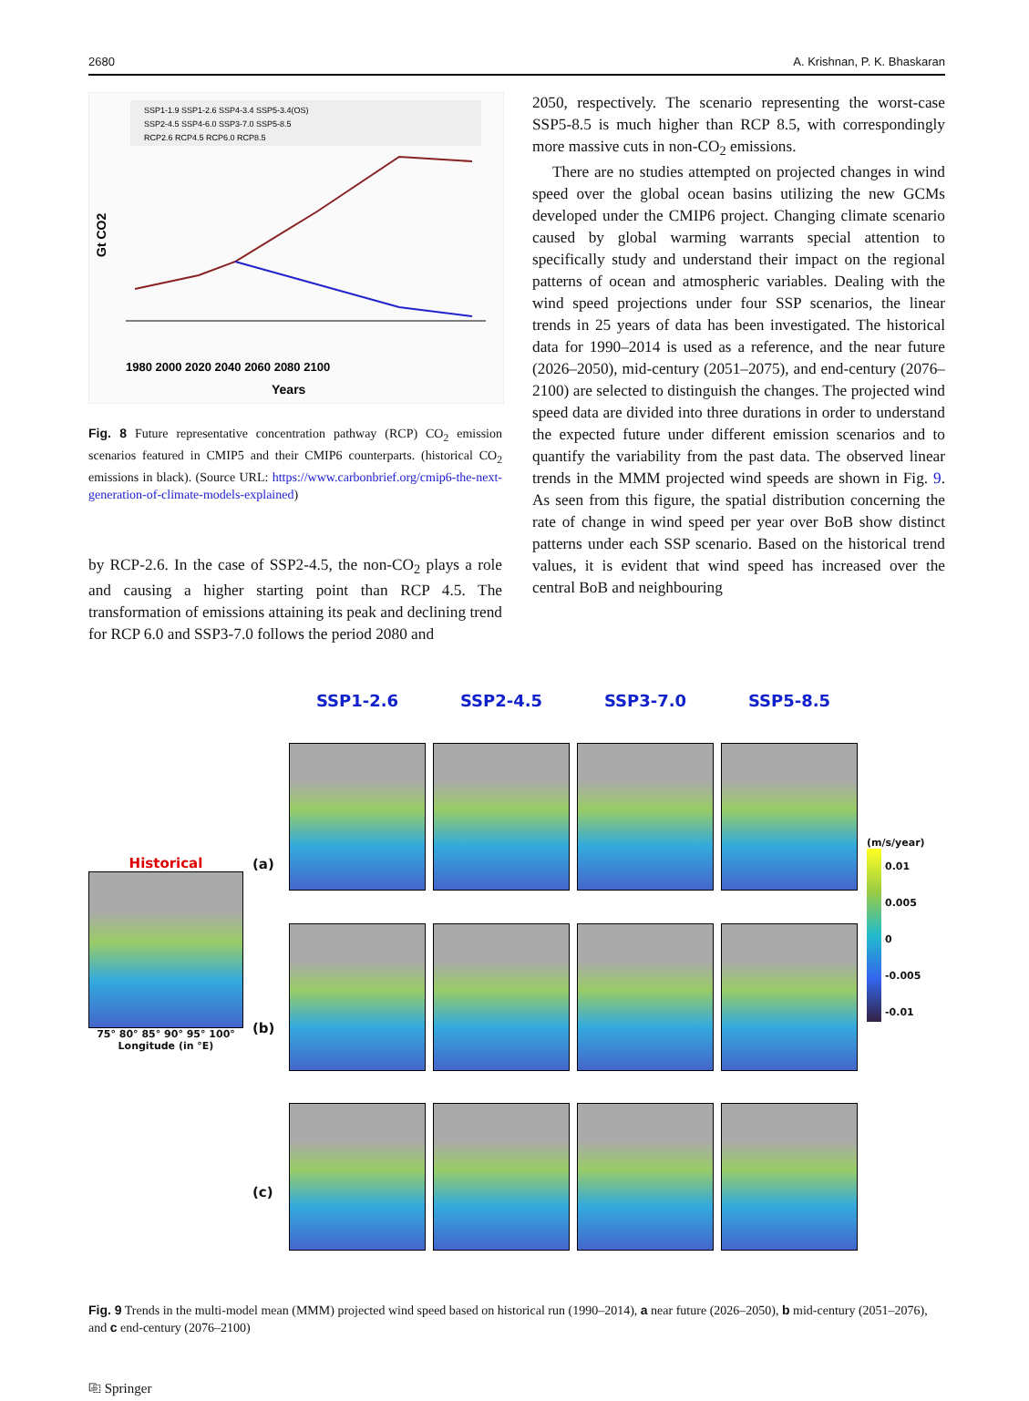2680 A. Krishnan, P. K. Bhaskaran
SSP1-1.9 SSP1-2.6 SSP4-3.4 SSP5-3.4(OS)
SSP2-4.5 SSP4-6.0 SSP3-7.0 SSP5-8.5
RCP2.6 RCP4.5 RCP6.0 RCP8.5
1980 2000 2020 2040 2060 2080 2100
Years
Gt CO2
Fig. 8 Future representative concentration pathway (RCP) CO<sub>2</sub> emission scenarios featured in CMIP5 and their CMIP6 counterparts. (historical CO<sub>2</sub> emissions in black). (Source URL: https://www.carbonbrief.org/cmip6-the-next-generation-of-climate-models-explained)
by RCP-2.6. In the case of SSP2-4.5, the non-CO<sub>2</sub> plays a role and causing a higher starting point than RCP 4.5. The transformation of emissions attaining its peak and declining trend for RCP 6.0 and SSP3-7.0 follows the period 2080 and
2050, respectively. The scenario representing the worst-case SSP5-8.5 is much higher than RCP 8.5, with correspondingly more massive cuts in non-CO<sub>2</sub> emissions.
There are no studies attempted on projected changes in wind speed over the global ocean basins utilizing the new GCMs developed under the CMIP6 project. Changing climate scenario caused by global warming warrants special attention to specifically study and understand their impact on the regional patterns of ocean and atmospheric variables. Dealing with the wind speed projections under four SSP scenarios, the linear trends in 25 years of data has been investigated. The historical data for 1990–2014 is used as a reference, and the near future (2026–2050), mid-century (2051–2075), and end-century (2076–2100) are selected to distinguish the changes. The projected wind speed data are divided into three durations in order to understand the expected future under different emission scenarios and to quantify the variability from the past data. The observed linear trends in the MMM projected wind speeds are shown in Fig. 9. As seen from this figure, the spatial distribution concerning the rate of change in wind speed per year over BoB show distinct patterns under each SSP scenario. Based on the historical trend values, it is evident that wind speed has increased over the central BoB and neighbouring
Historical
75° 80° 85° 90° 95° 100°
Longitude (in °E)
(a)
(b)
(c)
SSP1-2.6
SSP2-4.5
SSP3-7.0
SSP5-8.5
(m/s/year)
0.01
0.005
0
-0.005
-0.01
Fig. 9 Trends in the multi-model mean (MMM) projected wind speed based on historical run (1990–2014), a near future (2026–2050), b mid-century (2051–2076), and c end-century (2076–2100)
⎘ Springer